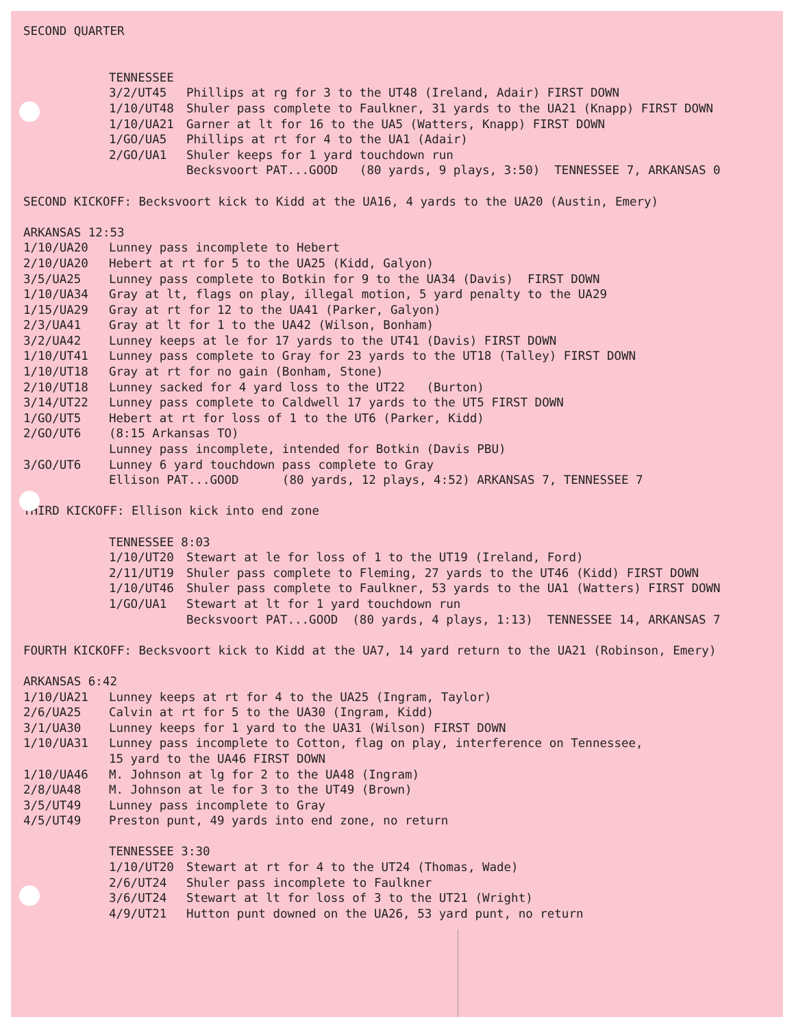SECOND QUARTER
TENNESSEE
3/2/UT45 Phillips at rg for 3 to the UT48 (Ireland, Adair) FIRST DOWN
1/10/UT48 Shuler pass complete to Faulkner, 31 yards to the UA21 (Knapp) FIRST DOWN
1/10/UA21 Garner at lt for 16 to the UA5 (Watters, Knapp) FIRST DOWN
1/GO/UA5 Phillips at rt for 4 to the UA1 (Adair)
2/GO/UA1 Shuler keeps for 1 yard touchdown run
Becksvoort PAT...GOOD (80 yards, 9 plays, 3:50) TENNESSEE 7, ARKANSAS 0
SECOND KICKOFF: Becksvoort kick to Kidd at the UA16, 4 yards to the UA20 (Austin, Emery)
ARKANSAS 12:53
1/10/UA20 Lunney pass incomplete to Hebert
2/10/UA20 Hebert at rt for 5 to the UA25 (Kidd, Galyon)
3/5/UA25 Lunney pass complete to Botkin for 9 to the UA34 (Davis) FIRST DOWN
1/10/UA34 Gray at lt, flags on play, illegal motion, 5 yard penalty to the UA29
1/15/UA29 Gray at rt for 12 to the UA41 (Parker, Galyon)
2/3/UA41 Gray at lt for 1 to the UA42 (Wilson, Bonham)
3/2/UA42 Lunney keeps at le for 17 yards to the UT41 (Davis) FIRST DOWN
1/10/UT41 Lunney pass complete to Gray for 23 yards to the UT18 (Talley) FIRST DOWN
1/10/UT18 Gray at rt for no gain (Bonham, Stone)
2/10/UT18 Lunney sacked for 4 yard loss to the UT22 (Burton)
3/14/UT22 Lunney pass complete to Caldwell 17 yards to the UT5 FIRST DOWN
1/GO/UT5 Hebert at rt for loss of 1 to the UT6 (Parker, Kidd)
2/GO/UT6 (8:15 Arkansas TO)
Lunney pass incomplete, intended for Botkin (Davis PBU)
3/GO/UT6 Lunney 6 yard touchdown pass complete to Gray
Ellison PAT...GOOD (80 yards, 12 plays, 4:52) ARKANSAS 7, TENNESSEE 7
THIRD KICKOFF: Ellison kick into end zone
TENNESSEE 8:03
1/10/UT20 Stewart at le for loss of 1 to the UT19 (Ireland, Ford)
2/11/UT19 Shuler pass complete to Fleming, 27 yards to the UT46 (Kidd) FIRST DOWN
1/10/UT46 Shuler pass complete to Faulkner, 53 yards to the UA1 (Watters) FIRST DOWN
1/GO/UA1 Stewart at lt for 1 yard touchdown run
Becksvoort PAT...GOOD (80 yards, 4 plays, 1:13) TENNESSEE 14, ARKANSAS 7
FOURTH KICKOFF: Becksvoort kick to Kidd at the UA7, 14 yard return to the UA21 (Robinson, Emery)
ARKANSAS 6:42
1/10/UA21 Lunney keeps at rt for 4 to the UA25 (Ingram, Taylor)
2/6/UA25 Calvin at rt for 5 to the UA30 (Ingram, Kidd)
3/1/UA30 Lunney keeps for 1 yard to the UA31 (Wilson) FIRST DOWN
1/10/UA31 Lunney pass incomplete to Cotton, flag on play, interference on Tennessee,
15 yard to the UA46 FIRST DOWN
1/10/UA46 M. Johnson at lg for 2 to the UA48 (Ingram)
2/8/UA48 M. Johnson at le for 3 to the UT49 (Brown)
3/5/UT49 Lunney pass incomplete to Gray
4/5/UT49 Preston punt, 49 yards into end zone, no return
TENNESSEE 3:30
1/10/UT20 Stewart at rt for 4 to the UT24 (Thomas, Wade)
2/6/UT24 Shuler pass incomplete to Faulkner
3/6/UT24 Stewart at lt for loss of 3 to the UT21 (Wright)
4/9/UT21 Hutton punt downed on the UA26, 53 yard punt, no return